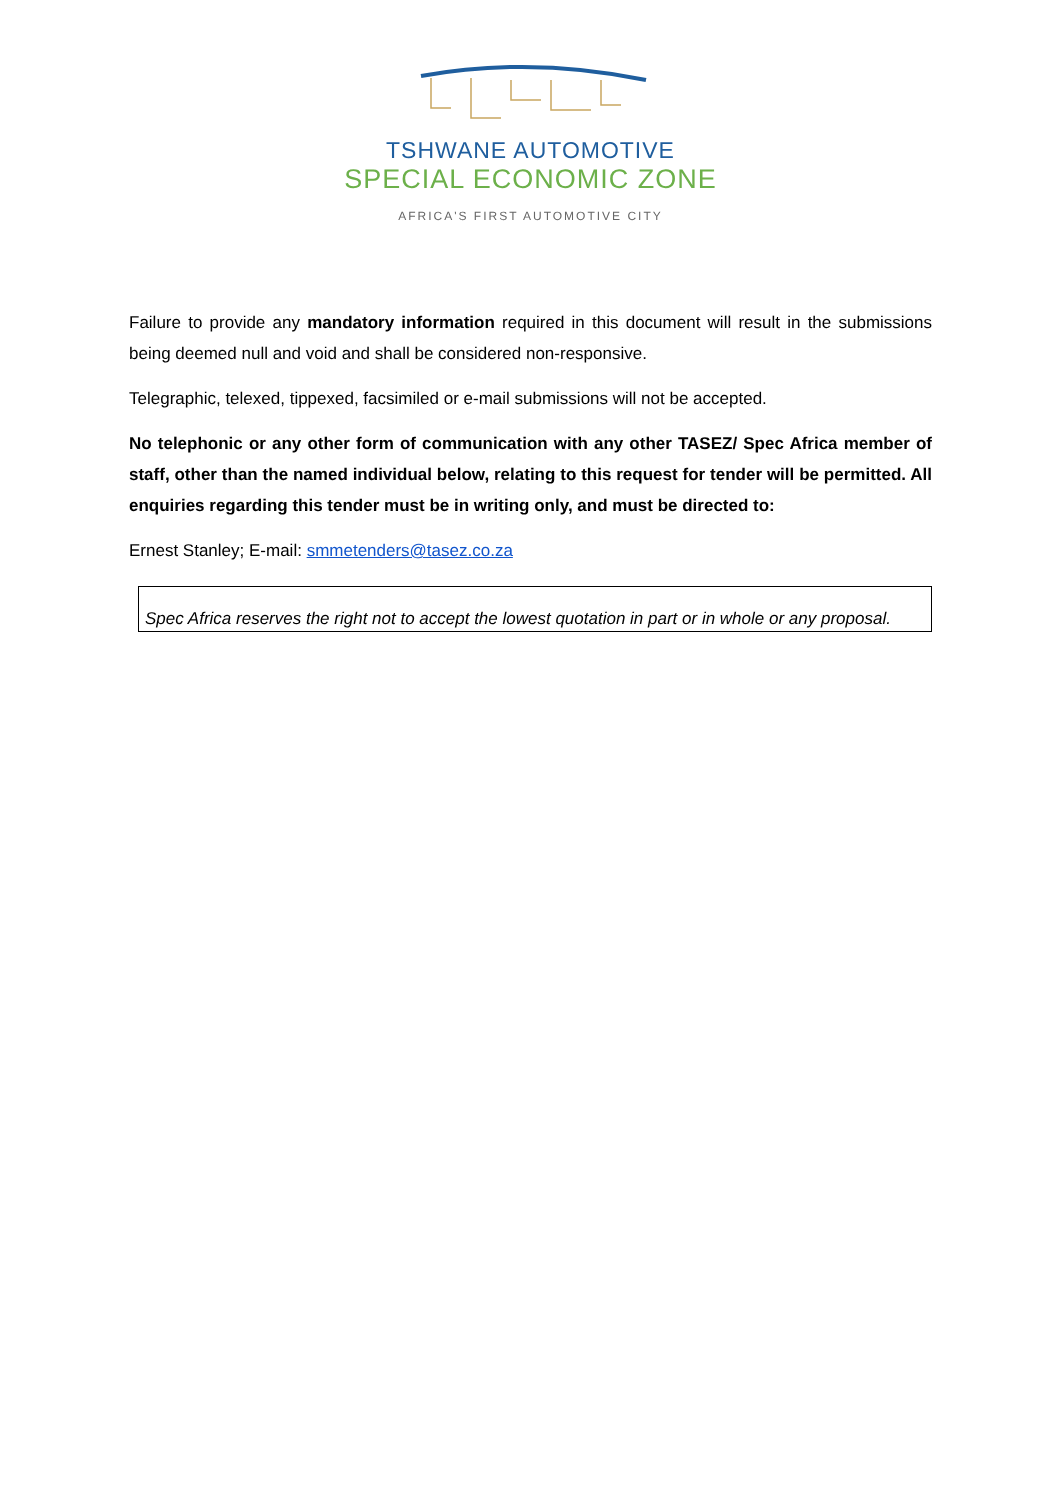TSHWANE AUTOMOTIVE
SPECIAL ECONOMIC ZONE
AFRICA'S FIRST AUTOMOTIVE CITY
Failure to provide any mandatory information required in this document will result in the submissions being deemed null and void and shall be considered non-responsive.
Telegraphic, telexed, tippexed, facsimiled or e-mail submissions will not be accepted.
No telephonic or any other form of communication with any other TASEZ/ Spec Africa member of staff, other than the named individual below, relating to this request for tender will be permitted. All enquiries regarding this tender must be in writing only, and must be directed to:
Ernest Stanley; E-mail: smmetenders@tasez.co.za
Spec Africa reserves the right not to accept the lowest quotation in part or in whole or any proposal.